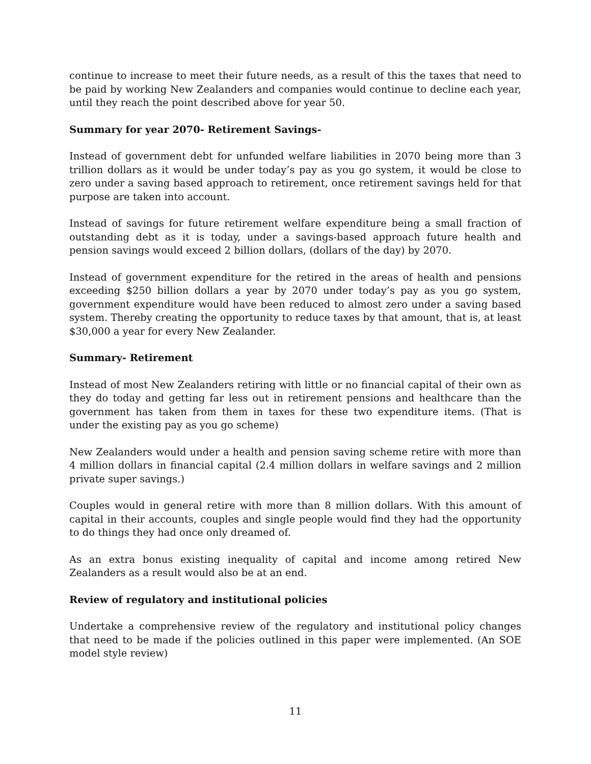continue to increase to meet their future needs, as a result of this the taxes that need to be paid by working New Zealanders and companies would continue to decline each year, until they reach the point described above for year 50.
Summary for year 2070- Retirement Savings-
Instead of government debt for unfunded welfare liabilities in 2070 being more than 3 trillion dollars as it would be under today’s pay as you go system, it would be close to zero under a saving based approach to retirement, once retirement savings held for that purpose are taken into account.
Instead of savings for future retirement welfare expenditure being a small fraction of outstanding debt as it is today, under a savings-based approach future health and pension savings would exceed 2 billion dollars, (dollars of the day) by 2070.
Instead of government expenditure for the retired in the areas of health and pensions exceeding $250 billion dollars a year by 2070 under today’s pay as you go system, government expenditure would have been reduced to almost zero under a saving based system. Thereby creating the opportunity to reduce taxes by that amount, that is, at least $30,000 a year for every New Zealander.
Summary- Retirement
Instead of most New Zealanders retiring with little or no financial capital of their own as they do today and getting far less out in retirement pensions and healthcare than the government has taken from them in taxes for these two expenditure items. (That is under the existing pay as you go scheme)
New Zealanders would under a health and pension saving scheme retire with more than 4 million dollars in financial capital (2.4 million dollars in welfare savings and 2 million private super savings.)
Couples would in general retire with more than 8 million dollars. With this amount of capital in their accounts, couples and single people would find they had the opportunity to do things they had once only dreamed of.
As an extra bonus existing inequality of capital and income among retired New Zealanders as a result would also be at an end.
Review of regulatory and institutional policies
Undertake a comprehensive review of the regulatory and institutional policy changes that need to be made if the policies outlined in this paper were implemented. (An SOE model style review)
11